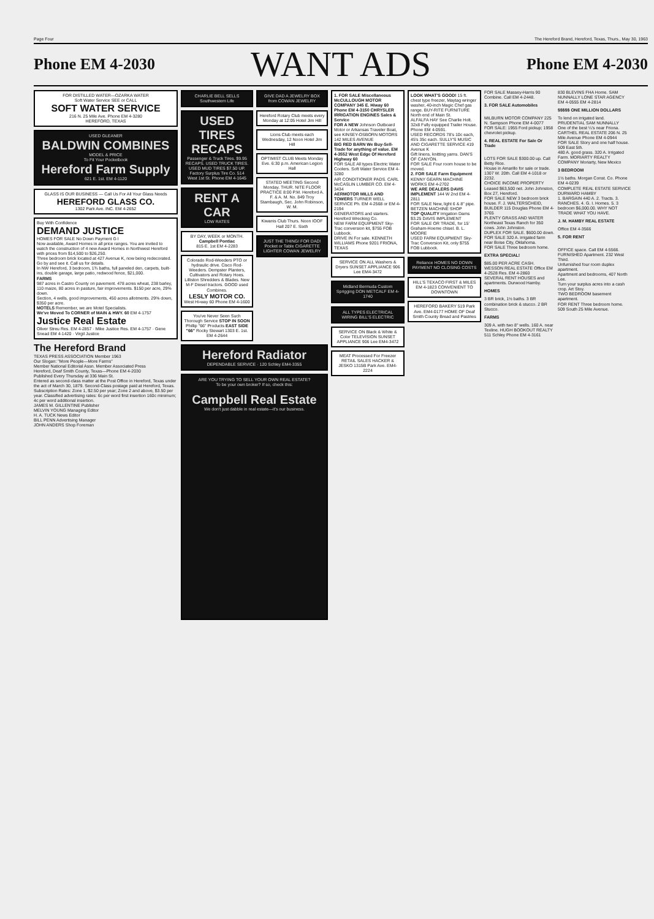Page Four The Hereford Brand, Hereford, Texas, Thurs., May 30, 1963
Phone EM 4-2030 WANT ADS Phone EM 4-2030
FOR DISTILLED WATER—OZARKA WATER
Soft Water Service SEE or CALL
SOFT WATER SERVICE
216 N. 25 Mile Ave. Phone EM 4-3280
HEREFORD, TEXAS
USED GLEANER
BALDWIN COMBINES
MODEL & PRICE
To Fit Your Pocketbook
Hereford Farm Supply
621 E. 1st. EM 4-1120
GLASS IS OUR BUSINESS — Call Us For All Your Glass Needs
HEREFORD GLASS CO.
1302 Park Ave. INC. EM 4-2652
Buy With Confidence
DEMAND JUSTICE
HOMES FOR SALE No Down Payment G I
Now available, Award Homes in all price ranges. You are invited to watch the construction of 4 new Award Homes in Northwest Hereford with prices from $14,500 to $26,250.
Three bedroom brick located at 427 Avenue K, now being redecorated. Go by and see it. Call us for details.
In NW Hereford, 3 bedroom, 1¾ baths, full paneled den, carpets, built-ins, double garage, large patio, redwood fence, $21,000.
FARMS
987 acres in Castro County on pavement. 478 acres wheat, 238 barley, 110 maize, 80 acres in pasture, fair improvements. $150 per acre, 29% down.
Section, 4 wells, good improvements, 450 acres allotments. 29% down, $350 per acre.
MOTELS Remember, we are Motel Specialists.
We've Moved To CORNER of MAIN & HWY. 60 EM 4-1757
Justice Real Estate
Oliver Streu Res. EM 4-2857 · Mike Justice Res. EM 4-1757 · Gene Snead EM 4-1420 · Virgil Justice
The Hereford Brand
TEXAS PRESS ASSOCIATION Member 1963
Our Slogan: "More People—More Farms"
Member National Editorial Assn. Member Associated Press
Hereford, Deaf Smith County, Texas—Phone EM 4-2030
Published Every Thursday at 336 Main St.
Entered as second-class matter at the Post Office in Hereford, Texas under the act of March 30, 1879. Second-Class postage paid at Hereford, Texas. Subscription Rates: Zone 1, $2.50 per year; Zone 2 and above, $3.50 per year. Classified advertising rates: 6c per word first insertion 160c minimum; 4c per word additional insertion.
JAMES M. GILLENTINE Publisher
MELVIN YOUNG Managing Editor
H. A. TUCK News Editor
BILL PENN Advertising Manager
JOHN ANDERS Shop Foreman
CHARLIE BELL SELLS Southwestern Life
USED TIRES RECAPS
Passenger & Truck Tires. $9.95 RECAPS. USED TRUCK TIRES. USED MUD TIRES $7.50 UP. Factory Surplus Tire Co. 514 West 1st St. Phone EM 4-1645
RENT A CAR
LOW RATES
BY DAY, WEEK or MONTH.
Campbell Pontiac
815 E. 1st EM 4-2283
Colorado Rod-Weeders PTO or hydraulic drive. Cisco Rod-Weeders. Dempster Planters, Cultivators and Rotary Hoes. Lilliston Shredders & Blades. New M-F Diesel tractors. GOOD used Combines.
LESLY MOTOR CO.
West Hi-way 60 Phone EM 4-1600
You've Never Seen Such Thorough Service STOP IN SOON Phillip "66" Products EAST SIDE "66" Rocky Stewart 1303 E. 1st. EM 4-2644
GIVE DAD A JEWELRY BOX from COWAN JEWELRY
Hereford Rotary Club meets every Monday at 12:05 Hotel Jim Hill
Lions Club meets each Wednesday, 12 Noon Hotel Jim Hill
OPTIMIST CLUB Meets Monday Eve. 6:30 p.m. American Legion Hall
STATED MEETING Second Monday. THUR. NITE FLOOR PRACTICE 8:00 P.M. Hereford A. F. & A. M. No. 849 Troy Stambaugh, Sec. John Robinson, W. M.
Kiwanis Club Thurs. Noon IOOF Hall 207 E. Sixth
JUST THE THING! FOR DAD! Pocket or Table CIGARETTE LIGHTER COWAN JEWELRY
Hereford Radiator
DEPENDABLE SERVICE · 120 Schley EM4-3355
ARE YOU TRYING TO SELL YOUR OWN REAL ESTATE?
To be your own broker? If so, check this:
Campbell Real Estate
We don't just dabble in real estate—it's our business.
1. FOR SALE Miscellaneous
McCULLOUGH MOTOR COMPANY 345 E. Hiway 60 Phone EM 4-3150 CHRYSLER IRRIGATION ENGINES Sales & Service
FOR A NEW Johnson Outboard Motor or Arkansas Traveler Boat, see KINSEY-OSBORN MOTORS 142 MILES AVENUE
BIG RED BARN We Buy-Sell-Trade for anything of value. EM 4-3552 West Edge Of Hereford Highway 60
FOR SALE All types Electric Water Coolers. Soft Water Service EM 4-3280
AIR CONDITIONER PADS. CARL McCASLIN LUMBER CO. EM 4-3434
AERMOTOR MILLS AND TOWERS TURNER WELL SERVICE Ph. EM 4-2568 or EM 4-2194
GENERATORS and starters. Hereford Wrecking Co.
NEW FARM EQUIPMENT Sky-Trac conversion kit, $755 FOB Lubbock.
DRIVE IN For sale. KENNETH WILLIAMS Phone 9201 FRIONA, TEXAS
SERVICE ON ALL Washers & Dryers SUNSET APPLIANCE 906 Lee EM4-3472
Midland Bermuda Custom Sprigging DON METCALF EM 4-1740
ALL TYPES ELECTRICAL WIRING BILL'S ELECTRIC
SERVICE ON Black & White & Color TELEVISION SUNSET APPLIANCE 906 Lee EM4-3472
MEAT Processed For Freezer RETAIL SALES HACKER & JESKO 1315B Park Ave. EM4-2224
LOOK WHAT'S GOOD! 15 ft. chest type freezer, Maytag wringer washer, 40-inch Magic Chef gas range. BUY-RITE FURNITURE North end of Main St.
ALFALFA HAY See Charlie Holt.
32x8 Fully equipped Trailer House. Phone EM 4-0591.
USED RECORDS 78's 10c each, 45's 35c each. SULLY'S MUSIC AND CIGARETTE SERVICE 419 Avenue K
Gift linens, knitting yarns. DAN'S OF CANYON.
FOR SALE Four room house to be moved.
2. FOR SALE Farm Equipment
KENNY GEARN MACHINE WORKS EM 4-2702
WE ARE DEALERS DAVIS IMPLEMENT 144 W 2nd EM 4-2811
FOR SALE New, light 6 & 8" pipe. BETZEN MACHINE SHOP
TOP QUALITY Irrigation Dams $3.25 DAVIS IMPLEMENT
FOR SALE OR TRADE, for 15' Graham-Hoeme chisel. B. L. MOORE
USED FARM EQUIPMENT Sky-Trac Conversion Kit, only $755 FOB Lubbock.
Reliance HOMES NO DOWN PAYMENT NO CLOSING COSTS
HILL'S TEXACO FIRST & MILES EM 4-1823 CONVENIENT TO DOWNTOWN
HEREFORD BAKERY 519 Park Ave. EM4-0177 HOME OF Deaf Smith County Bread and Pastries
FOR SALE Massey-Harris 90 Combine. Call EM 4-2448.
3. FOR SALE Automobiles
MILBURN MOTOR COMPANY 225 N. Sampson Phone EM 4-0077
FOR SALE: 1955 Ford pickup; 1958 chevrolet pickup.
4. REAL ESTATE For Sale Or Trade
LOTS FOR SALE $300.00 up. Call Betty Rice.
House in Amarillo for sale or trade. 1307 W. 20th. Call EM 4-1018 or 2232.
CHOICE INCOME PROPERTY Leased $63,500 net. John Johnston, Box 27, Hereford.
FOR SALE NEW 3 bedroom brick house. F. J. WALTERSCHEID, BUILDER 115 Douglas Phone EM 4-3765
PLENTY GRASS AND WATER Northeast Texas Ranch for 350 cows. John Johnston.
DUPLEX FOR SALE. $600.00 down.
FOR SALE 320 A. irrigated farm near Boise City, Oklahoma.
FOR SALE Three bedroom home.
EXTRA SPECIAL!
$85.00 PER ACRE CASH. WESSON REAL ESTATE Office EM 4-2528 Res. EM 4-2860
SEVERAL RENT HOUSES and apartments. Durwood Hamby.
HOMES
3 BR brick, 1½ baths. 3 BR combination brick & stucco. 2 BR Stucco.
FARMS
309 A. with two 8" wells. 160 A. near Texline. HUGH BOOKOUT REALTY 511 Schley Phone EM 4-3161
830 BLEVINS FHA Home. SAM NUNNALLY LONE STAR AGENCY EM 4-0555 EM 4-2814
$$$$$ ONE MILLION DOLLARS
To lend on irrigated land. PRUDENTIAL SAM NUNNALLY
One of the best ¼'s near Friona. CARTHEL REAL ESTATE 206 N. 25 Mile Avenue Phone EM 4-0944
FOR SALE Story and one half house. 509 East 5th.
480 A. good grass. 320 A. Irrigated Farm. MORIARTY REALTY COMPANY Moriarty, New Mexico
3 BEDROOM
1½ baths. Morgan Const. Co. Phone EM 4-0239
COMPLETE REAL ESTATE SERVICE DURWARD HAMBY
1. BARGAIN 440 A. 2. Tracts. 3. RANCHES. 4. G. I. Homes. 5. 3 bedroom $6,000.00. WHY NOT TRADE WHAT YOU HAVE.
J. M. HAMBY REAL ESTATE
Office EM 4-3566
5. FOR RENT
OFFICE space. Call EM 4-5566.
FURNISHED Apartment. 232 West Third.
Unfurnished four room duplex apartment.
Apartment and bedrooms, 407 North Lee.
Turn your surplus acres into a cash crop. Art Stoy.
TWO BEDROOM basement apartment.
FOR RENT Three bedroom home. 509 South 25 Mile Avenue.